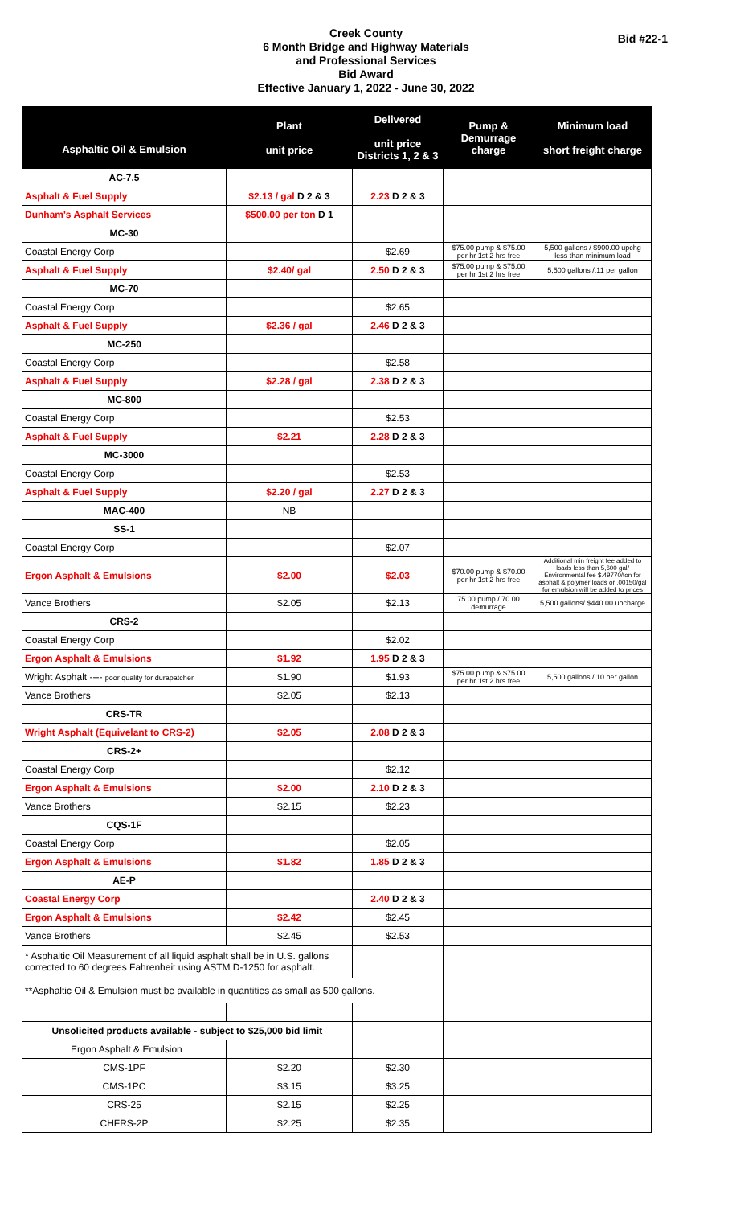Creek County
6 Month Bridge and Highway Materials
and Professional Services
Bid Award
Effective January 1, 2022 - June 30, 2022
Bid #22-1
| Asphaltic Oil & Emulsion | Plant unit price | Delivered unit price Districts 1, 2 & 3 | Pump & Demurrage charge | Minimum load short freight charge |
| --- | --- | --- | --- | --- |
| AC-7.5 | | | | |
| Asphalt & Fuel Supply | $2.13 / gal D 2 & 3 | 2.23 D 2 & 3 | | |
| Dunham's Asphalt Services | $500.00 per ton D 1 | | | |
| MC-30 | | | | |
| Coastal Energy Corp | | $2.69 | $75.00 pump & $75.00 per hr 1st 2 hrs free | 5,500 gallons / $900.00 upchg less than minimum load |
| Asphalt & Fuel Supply | $2.40/ gal | 2.50 D 2 & 3 | $75.00 pump & $75.00 per hr 1st 2 hrs free | 5,500 gallons /.11 per gallon |
| MC-70 | | | | |
| Coastal Energy Corp | | $2.65 | | |
| Asphalt & Fuel Supply | $2.36 / gal | 2.46 D 2 & 3 | | |
| MC-250 | | | | |
| Coastal Energy Corp | | $2.58 | | |
| Asphalt & Fuel Supply | $2.28 / gal | 2.38 D 2 & 3 | | |
| MC-800 | | | | |
| Coastal Energy Corp | | $2.53 | | |
| Asphalt & Fuel Supply | $2.21 | 2.28 D 2 & 3 | | |
| MC-3000 | | | | |
| Coastal Energy Corp | | $2.53 | | |
| Asphalt & Fuel Supply | $2.20 / gal | 2.27 D 2 & 3 | | |
| MAC-400 | NB | | | |
| SS-1 | | | | |
| Coastal Energy Corp | | $2.07 | | |
| Ergon Asphalt & Emulsions | $2.00 | $2.03 | $70.00 pump & $70.00 per hr 1st 2 hrs free | Additional min freight fee added to loads less than 5,600 gal/ Environmental fee $.49770/ton for asphalt & polymer loads or .00150/gal for emulsion will be added to prices |
| Vance Brothers | $2.05 | $2.13 | 75.00 pump / 70.00 demurrage | 5,500 gallons/ $440.00 upcharge |
| CRS-2 | | | | |
| Coastal Energy Corp | | $2.02 | | |
| Ergon Asphalt & Emulsions | $1.92 | 1.95 D 2 & 3 | | |
| Wright Asphalt ---- poor quality for durapatcher | $1.90 | $1.93 | $75.00 pump & $75.00 per hr 1st 2 hrs free | 5,500 gallons /.10 per gallon |
| Vance Brothers | $2.05 | $2.13 | | |
| CRS-TR | | | | |
| Wright Asphalt (Equivelant to CRS-2) | $2.05 | 2.08 D 2 & 3 | | |
| CRS-2+ | | | | |
| Coastal Energy Corp | | $2.12 | | |
| Ergon Asphalt & Emulsions | $2.00 | 2.10 D 2 & 3 | | |
| Vance Brothers | $2.15 | $2.23 | | |
| CQS-1F | | | | |
| Coastal Energy Corp | | $2.05 | | |
| Ergon Asphalt & Emulsions | $1.82 | 1.85 D 2 & 3 | | |
| AE-P | | | | |
| Coastal Energy Corp | | 2.40 D 2 & 3 | | |
| Ergon Asphalt & Emulsions | $2.42 | $2.45 | | |
| Vance Brothers | $2.45 | $2.53 | | |
| * Asphaltic Oil Measurement of all liquid asphalt shall be in U.S. gallons corrected to 60 degrees Fahrenheit using ASTM D-1250 for asphalt. | | | | |
| **Asphaltic Oil & Emulsion must be available in quantities as small as 500 gallons. | | | | |
| Unsolicited products available - subject to $25,000 bid limit | | | | |
| Ergon Asphalt & Emulsion | | | | |
| CMS-1PF | $2.20 | $2.30 | | |
| CMS-1PC | $3.15 | $3.25 | | |
| CRS-25 | $2.15 | $2.25 | | |
| CHFRS-2P | $2.25 | $2.35 | | |